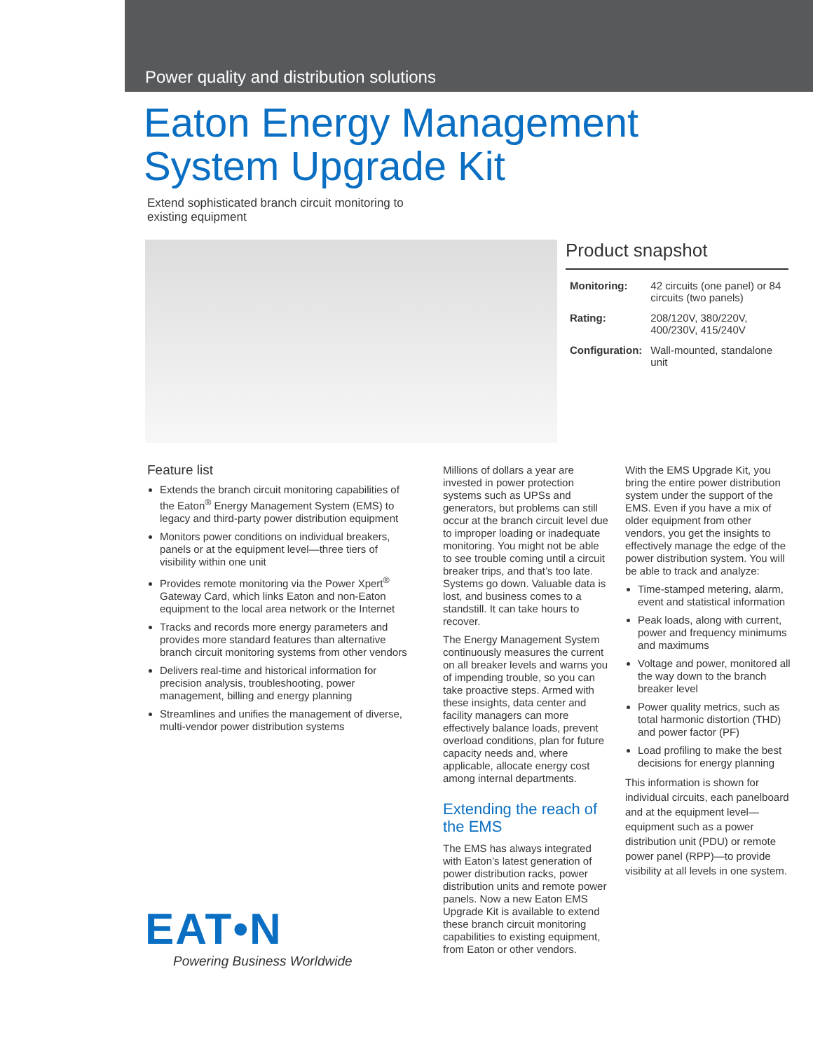Power quality and distribution solutions
Eaton Energy Management
System Upgrade Kit
Extend sophisticated branch circuit monitoring to existing equipment
Product snapshot
| Monitoring: | 42 circuits (one panel) or 84 circuits (two panels) |
| Rating: | 208/120V, 380/220V, 400/230V, 415/240V |
| Configuration: | Wall-mounted, standalone unit |
Feature list
Extends the branch circuit monitoring capabilities of the Eaton<sup>®</sup> Energy Management System (EMS) to legacy and third-party power distribution equipment
Monitors power conditions on individual breakers, panels or at the equipment level—three tiers of visibility within one unit
Provides remote monitoring via the Power Xpert<sup>®</sup> Gateway Card, which links Eaton and non-Eaton equipment to the local area network or the Internet
Tracks and records more energy parameters and provides more standard features than alternative branch circuit monitoring systems from other vendors
Delivers real-time and historical information for precision analysis, troubleshooting, power management, billing and energy planning
Streamlines and unifies the management of diverse, multi-vendor power distribution systems
Millions of dollars a year are invested in power protection systems such as UPSs and generators, but problems can still occur at the branch circuit level due to improper loading or inadequate monitoring. You might not be able to see trouble coming until a circuit breaker trips, and that’s too late. Systems go down. Valuable data is lost, and business comes to a standstill. It can take hours to recover.
The Energy Management System continuously measures the current on all breaker levels and warns you of impending trouble, so you can take proactive steps. Armed with these insights, data center and facility managers can more effectively balance loads, prevent overload conditions, plan for future capacity needs and, where applicable, allocate energy cost among internal departments.
Extending the reach of the EMS
The EMS has always integrated with Eaton’s latest generation of power distribution racks, power distribution units and remote power panels. Now a new Eaton EMS Upgrade Kit is available to extend these branch circuit monitoring capabilities to existing equipment, from Eaton or other vendors.
With the EMS Upgrade Kit, you bring the entire power distribution system under the support of the EMS. Even if you have a mix of older equipment from other vendors, you get the insights to effectively manage the edge of the power distribution system. You will be able to track and analyze:
Time-stamped metering, alarm, event and statistical information
Peak loads, along with current, power and frequency minimums and maximums
Voltage and power, monitored all the way down to the branch breaker level
Power quality metrics, such as total harmonic distortion (THD) and power factor (PF)
Load profiling to make the best decisions for energy planning
This information is shown for individual circuits, each panelboard and at the equipment level—equipment such as a power distribution unit (PDU) or remote power panel (RPP)—to provide visibility at all levels in one system.
EAT•N
Powering Business Worldwide